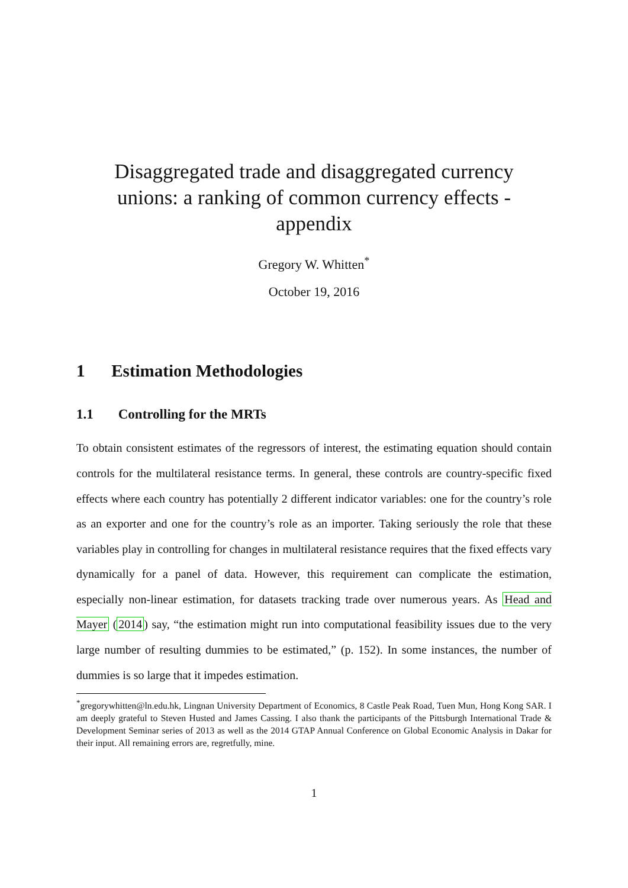Disaggregated trade and disaggregated currency unions: a ranking of common currency effects - appendix
Gregory W. Whitten<sup>*</sup>
October 19, 2016
1 Estimation Methodologies
1.1 Controlling for the MRTs
To obtain consistent estimates of the regressors of interest, the estimating equation should contain controls for the multilateral resistance terms. In general, these controls are country-specific fixed effects where each country has potentially 2 different indicator variables: one for the country’s role as an exporter and one for the country’s role as an importer. Taking seriously the role that these variables play in controlling for changes in multilateral resistance requires that the fixed effects vary dynamically for a panel of data. However, this requirement can complicate the estimation, especially non-linear estimation, for datasets tracking trade over numerous years. As Head and Mayer (2014) say, “the estimation might run into computational feasibility issues due to the very large number of resulting dummies to be estimated,” (p. 152). In some instances, the number of dummies is so large that it impedes estimation.
<sup>*</sup> gregorywhitten@ln.edu.hk, Lingnan University Department of Economics, 8 Castle Peak Road, Tuen Mun, Hong Kong SAR. I am deeply grateful to Steven Husted and James Cassing. I also thank the participants of the Pittsburgh International Trade & Development Seminar series of 2013 as well as the 2014 GTAP Annual Conference on Global Economic Analysis in Dakar for their input. All remaining errors are, regretfully, mine.
1